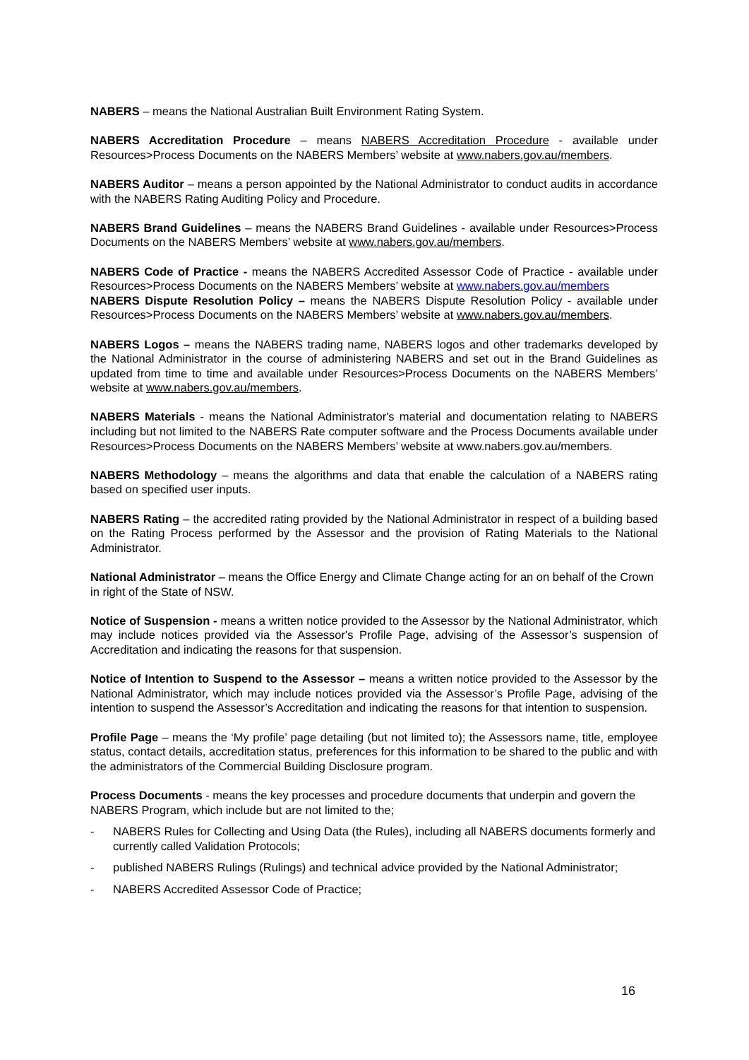NABERS – means the National Australian Built Environment Rating System.
NABERS Accreditation Procedure – means NABERS Accreditation Procedure - available under Resources>Process Documents on the NABERS Members’ website at www.nabers.gov.au/members.
NABERS Auditor – means a person appointed by the National Administrator to conduct audits in accordance with the NABERS Rating Auditing Policy and Procedure.
NABERS Brand Guidelines – means the NABERS Brand Guidelines - available under Resources>Process Documents on the NABERS Members’ website at www.nabers.gov.au/members.
NABERS Code of Practice - means the NABERS Accredited Assessor Code of Practice - available under Resources>Process Documents on the NABERS Members’ website at www.nabers.gov.au/members
NABERS Dispute Resolution Policy – means the NABERS Dispute Resolution Policy - available under Resources>Process Documents on the NABERS Members’ website at www.nabers.gov.au/members.
NABERS Logos – means the NABERS trading name, NABERS logos and other trademarks developed by the National Administrator in the course of administering NABERS and set out in the Brand Guidelines as updated from time to time and available under Resources>Process Documents on the NABERS Members’ website at www.nabers.gov.au/members.
NABERS Materials - means the National Administrator's material and documentation relating to NABERS including but not limited to the NABERS Rate computer software and the Process Documents available under Resources>Process Documents on the NABERS Members’ website at www.nabers.gov.au/members.
NABERS Methodology – means the algorithms and data that enable the calculation of a NABERS rating based on specified user inputs.
NABERS Rating – the accredited rating provided by the National Administrator in respect of a building based on the Rating Process performed by the Assessor and the provision of Rating Materials to the National Administrator.
National Administrator – means the Office Energy and Climate Change acting for an on behalf of the Crown in right of the State of NSW.
Notice of Suspension - means a written notice provided to the Assessor by the National Administrator, which may include notices provided via the Assessor's Profile Page, advising of the Assessor’s suspension of Accreditation and indicating the reasons for that suspension.
Notice of Intention to Suspend to the Assessor – means a written notice provided to the Assessor by the National Administrator, which may include notices provided via the Assessor’s Profile Page, advising of the intention to suspend the Assessor’s Accreditation and indicating the reasons for that intention to suspension.
Profile Page – means the ‘My profile’ page detailing (but not limited to); the Assessors name, title, employee status, contact details, accreditation status, preferences for this information to be shared to the public and with the administrators of the Commercial Building Disclosure program.
Process Documents - means the key processes and procedure documents that underpin and govern the NABERS Program, which include but are not limited to the;
- NABERS Rules for Collecting and Using Data (the Rules), including all NABERS documents formerly and currently called Validation Protocols;
- published NABERS Rulings (Rulings) and technical advice provided by the National Administrator;
- NABERS Accredited Assessor Code of Practice;
16